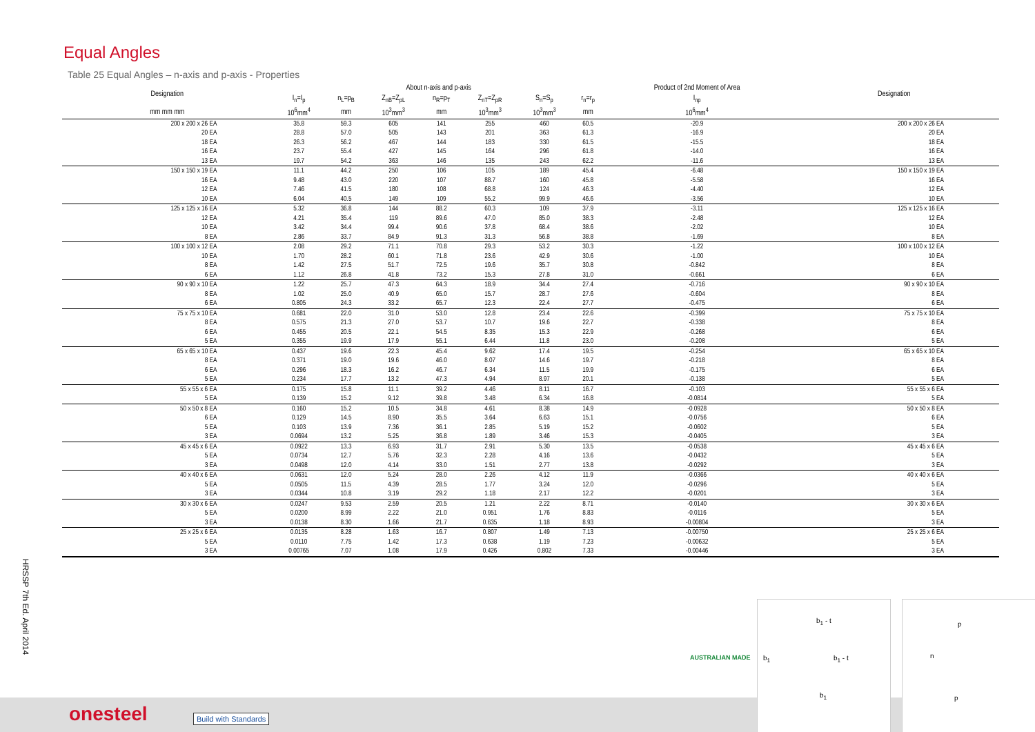Equal Angles
Table 25 Equal Angles – n-axis and p-axis - Properties
| Designation | About n-axis and p-axis | | | | | | | Product of 2nd Moment of Area | Designation |
| --- | --- | --- | --- | --- | --- | --- | --- | --- | --- |
| | I<sub>n</sub>=I<sub>p</sub> | n<sub>L</sub>=p<sub>B</sub> | Z<sub>nB</sub>=Z<sub>pL</sub> | n<sub>R</sub>=p<sub>T</sub> | Z<sub>nT</sub>=Z<sub>pR</sub> | S<sub>n</sub>=S<sub>p</sub> | r<sub>n</sub>=r<sub>p</sub> | I<sub>np</sub> | |
| mm mm mm | 10<sup>6</sup>mm<sup>4</sup> | mm | 10<sup>3</sup>mm<sup>3</sup> | mm | 10<sup>3</sup>mm<sup>3</sup> | 10<sup>3</sup>mm<sup>3</sup> | mm | 10<sup>6</sup>mm<sup>4</sup> | |
| 200 x 200 x 26 EA | 35.8 | 59.3 | 605 | 141 | 255 | 460 | 60.5 | -20.9 | 200 x 200 x 26 EA |
| 20 EA | 28.8 | 57.0 | 505 | 143 | 201 | 363 | 61.3 | -16.9 | 20 EA |
| 18 EA | 26.3 | 56.2 | 467 | 144 | 183 | 330 | 61.5 | -15.5 | 18 EA |
| 16 EA | 23.7 | 55.4 | 427 | 145 | 164 | 296 | 61.8 | -14.0 | 16 EA |
| 13 EA | 19.7 | 54.2 | 363 | 146 | 135 | 243 | 62.2 | -11.6 | 13 EA |
| 150 x 150 x 19 EA | 11.1 | 44.2 | 250 | 106 | 105 | 189 | 45.4 | -6.48 | 150 x 150 x 19 EA |
| 16 EA | 9.48 | 43.0 | 220 | 107 | 88.7 | 160 | 45.8 | -5.58 | 16 EA |
| 12 EA | 7.46 | 41.5 | 180 | 108 | 68.8 | 124 | 46.3 | -4.40 | 12 EA |
| 10 EA | 6.04 | 40.5 | 149 | 109 | 55.2 | 99.9 | 46.6 | -3.56 | 10 EA |
| 125 x 125 x 16 EA | 5.32 | 36.8 | 144 | 88.2 | 60.3 | 109 | 37.9 | -3.11 | 125 x 125 x 16 EA |
| 12 EA | 4.21 | 35.4 | 119 | 89.6 | 47.0 | 85.0 | 38.3 | -2.48 | 12 EA |
| 10 EA | 3.42 | 34.4 | 99.4 | 90.6 | 37.8 | 68.4 | 38.6 | -2.02 | 10 EA |
| 8 EA | 2.86 | 33.7 | 84.9 | 91.3 | 31.3 | 56.8 | 38.8 | -1.69 | 8 EA |
| 100 x 100 x 12 EA | 2.08 | 29.2 | 71.1 | 70.8 | 29.3 | 53.2 | 30.3 | -1.22 | 100 x 100 x 12 EA |
| 10 EA | 1.70 | 28.2 | 60.1 | 71.8 | 23.6 | 42.9 | 30.6 | -1.00 | 10 EA |
| 8 EA | 1.42 | 27.5 | 51.7 | 72.5 | 19.6 | 35.7 | 30.8 | -0.842 | 8 EA |
| 6 EA | 1.12 | 26.8 | 41.8 | 73.2 | 15.3 | 27.8 | 31.0 | -0.661 | 6 EA |
| 90 x 90 x 10 EA | 1.22 | 25.7 | 47.3 | 64.3 | 18.9 | 34.4 | 27.4 | -0.716 | 90 x 90 x 10 EA |
| 8 EA | 1.02 | 25.0 | 40.9 | 65.0 | 15.7 | 28.7 | 27.6 | -0.604 | 8 EA |
| 6 EA | 0.805 | 24.3 | 33.2 | 65.7 | 12.3 | 22.4 | 27.7 | -0.475 | 6 EA |
| 75 x 75 x 10 EA | 0.681 | 22.0 | 31.0 | 53.0 | 12.8 | 23.4 | 22.6 | -0.399 | 75 x 75 x 10 EA |
| 8 EA | 0.575 | 21.3 | 27.0 | 53.7 | 10.7 | 19.6 | 22.7 | -0.338 | 8 EA |
| 6 EA | 0.455 | 20.5 | 22.1 | 54.5 | 8.35 | 15.3 | 22.9 | -0.268 | 6 EA |
| 5 EA | 0.355 | 19.9 | 17.9 | 55.1 | 6.44 | 11.8 | 23.0 | -0.208 | 5 EA |
| 65 x 65 x 10 EA | 0.437 | 19.6 | 22.3 | 45.4 | 9.62 | 17.4 | 19.5 | -0.254 | 65 x 65 x 10 EA |
| 8 EA | 0.371 | 19.0 | 19.6 | 46.0 | 8.07 | 14.6 | 19.7 | -0.218 | 8 EA |
| 6 EA | 0.296 | 18.3 | 16.2 | 46.7 | 6.34 | 11.5 | 19.9 | -0.175 | 6 EA |
| 5 EA | 0.234 | 17.7 | 13.2 | 47.3 | 4.94 | 8.97 | 20.1 | -0.138 | 5 EA |
| 55 x 55 x 6 EA | 0.175 | 15.8 | 11.1 | 39.2 | 4.46 | 8.11 | 16.7 | -0.103 | 55 x 55 x 6 EA |
| 5 EA | 0.139 | 15.2 | 9.12 | 39.8 | 3.48 | 6.34 | 16.8 | -0.0814 | 5 EA |
| 50 x 50 x 8 EA | 0.160 | 15.2 | 10.5 | 34.8 | 4.61 | 8.38 | 14.9 | -0.0928 | 50 x 50 x 8 EA |
| 6 EA | 0.129 | 14.5 | 8.90 | 35.5 | 3.64 | 6.63 | 15.1 | -0.0756 | 6 EA |
| 5 EA | 0.103 | 13.9 | 7.36 | 36.1 | 2.85 | 5.19 | 15.2 | -0.0602 | 5 EA |
| 3 EA | 0.0694 | 13.2 | 5.25 | 36.8 | 1.89 | 3.46 | 15.3 | -0.0405 | 3 EA |
| 45 x 45 x 6 EA | 0.0922 | 13.3 | 6.93 | 31.7 | 2.91 | 5.30 | 13.5 | -0.0538 | 45 x 45 x 6 EA |
| 5 EA | 0.0734 | 12.7 | 5.76 | 32.3 | 2.28 | 4.16 | 13.6 | -0.0432 | 5 EA |
| 3 EA | 0.0498 | 12.0 | 4.14 | 33.0 | 1.51 | 2.77 | 13.8 | -0.0292 | 3 EA |
| 40 x 40 x 6 EA | 0.0631 | 12.0 | 5.24 | 28.0 | 2.26 | 4.12 | 11.9 | -0.0366 | 40 x 40 x 6 EA |
| 5 EA | 0.0505 | 11.5 | 4.39 | 28.5 | 1.77 | 3.24 | 12.0 | -0.0296 | 5 EA |
| 3 EA | 0.0344 | 10.8 | 3.19 | 29.2 | 1.18 | 2.17 | 12.2 | -0.0201 | 3 EA |
| 30 x 30 x 6 EA | 0.0247 | 9.53 | 2.59 | 20.5 | 1.21 | 2.22 | 8.71 | -0.0140 | 30 x 30 x 6 EA |
| 5 EA | 0.0200 | 8.99 | 2.22 | 21.0 | 0.951 | 1.76 | 8.83 | -0.0116 | 5 EA |
| 3 EA | 0.0138 | 8.30 | 1.66 | 21.7 | 0.635 | 1.18 | 8.93 | -0.00804 | 3 EA |
| 25 x 25 x 6 EA | 0.0135 | 8.28 | 1.63 | 16.7 | 0.807 | 1.49 | 7.13 | -0.00750 | 25 x 25 x 6 EA |
| 5 EA | 0.0110 | 7.75 | 1.42 | 17.3 | 0.638 | 1.19 | 7.23 | -0.00632 | 5 EA |
| 3 EA | 0.00765 | 7.07 | 1.08 | 17.9 | 0.426 | 0.802 | 7.33 | -0.00446 | 3 EA |
HRSSP 7th Ed. April 2014
onesteel Build with Standards
AUSTRALIAN MADE
b<sub>1</sub> - t
b<sub>1</sub> b<sub>1</sub> - t
b<sub>1</sub>
p
n
p